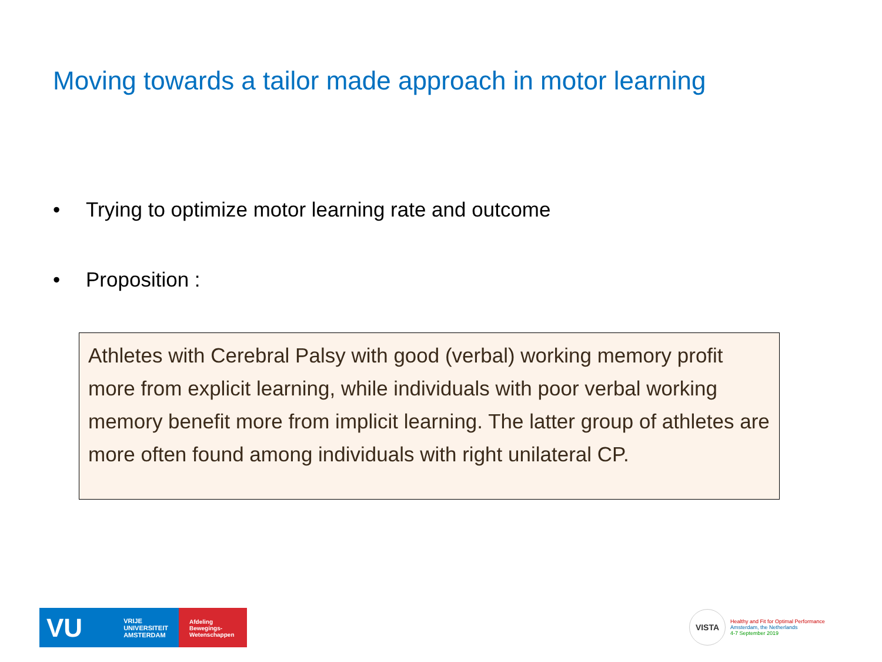Moving towards a tailor made approach in motor learning
• Trying to optimize motor learning rate and outcome
• Proposition :
Athletes with Cerebral Palsy with good (verbal) working memory profit more from explicit learning, while individuals with poor verbal working memory benefit more from implicit learning. The latter group of athletes are more often found among individuals with right unilateral CP.
VU VRIJE
UNIVERSITEIT
AMSTERDAM
Afdeling
Bewegings-
Wetenschappen
VISTA
Healthy and Fit for Optimal Performance
Amsterdam, the Netherlands
4-7 September 2019